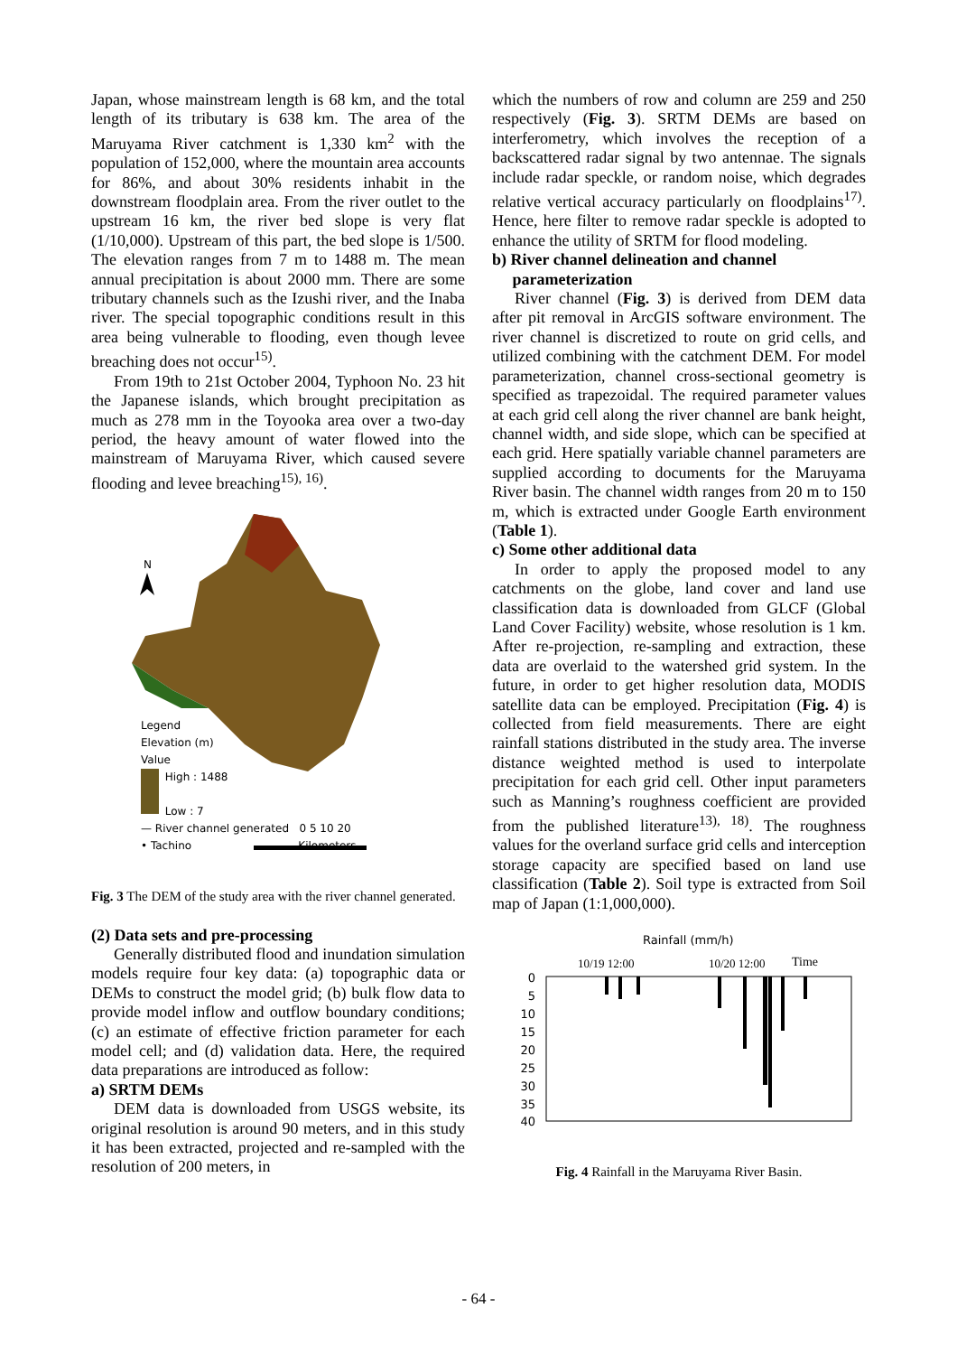Japan, whose mainstream length is 68 km, and the total length of its tributary is 638 km. The area of the Maruyama River catchment is 1,330 km<sup>2</sup> with the population of 152,000, where the mountain area accounts for 86%, and about 30% residents inhabit in the downstream floodplain area. From the river outlet to the upstream 16 km, the river bed slope is very flat (1/10,000). Upstream of this part, the bed slope is 1/500. The elevation ranges from 7 m to 1488 m. The mean annual precipitation is about 2000 mm. There are some tributary channels such as the Izushi river, and the Inaba river. The special topographic conditions result in this area being vulnerable to flooding, even though levee breaching does not occur<sup>15)</sup>.
From 19th to 21st October 2004, Typhoon No. 23 hit the Japanese islands, which brought precipitation as much as 278 mm in the Toyooka area over a two-day period, the heavy amount of water flowed into the mainstream of Maruyama River, which caused severe flooding and levee breaching<sup>15), 16)</sup>.
N
Legend
Elevation (m)
Value
High : 1488
Low : 7
— River channel generated 0 5 10 20
• Tachino Kilometers
Fig. 3 The DEM of the study area with the river channel generated.
(2) Data sets and pre-processing
Generally distributed flood and inundation simulation models require four key data: (a) topographic data or DEMs to construct the model grid; (b) bulk flow data to provide model inflow and outflow boundary conditions; (c) an estimate of effective friction parameter for each model cell; and (d) validation data. Here, the required data preparations are introduced as follow:
a) SRTM DEMs
DEM data is downloaded from USGS website, its original resolution is around 90 meters, and in this study it has been extracted, projected and re-sampled with the resolution of 200 meters, in
which the numbers of row and column are 259 and 250 respectively (Fig. 3). SRTM DEMs are based on interferometry, which involves the reception of a backscattered radar signal by two antennae. The signals include radar speckle, or random noise, which degrades relative vertical accuracy particularly on floodplains<sup>17)</sup>. Hence, here filter to remove radar speckle is adopted to enhance the utility of SRTM for flood modeling.
b) River channel delineation and channel
parameterization
River channel (Fig. 3) is derived from DEM data after pit removal in ArcGIS software environment. The river channel is discretized to route on grid cells, and utilized combining with the catchment DEM. For model parameterization, channel cross-sectional geometry is specified as trapezoidal. The required parameter values at each grid cell along the river channel are bank height, channel width, and side slope, which can be specified at each grid. Here spatially variable channel parameters are supplied according to documents for the Maruyama River basin. The channel width ranges from 20 m to 150 m, which is extracted under Google Earth environment (Table 1).
c) Some other additional data
In order to apply the proposed model to any catchments on the globe, land cover and land use classification data is downloaded from GLCF (Global Land Cover Facility) website, whose resolution is 1 km. After re-projection, re-sampling and extraction, these data are overlaid to the watershed grid system. In the future, in order to get higher resolution data, MODIS satellite data can be employed. Precipitation (Fig. 4) is collected from field measurements. There are eight rainfall stations distributed in the study area. The inverse distance weighted method is used to interpolate precipitation for each grid cell. Other input parameters such as Manning’s roughness coefficient are provided from the published literature<sup>13), 18)</sup>. The roughness values for the overland surface grid cells and interception storage capacity are specified based on land use classification (Table 2). Soil type is extracted from Soil map of Japan (1:1,000,000).
Rainfall (mm/h)
10/19 12:00
10/20 12:00
Time
0
5
10
15
20
25
30
35
40
Fig. 4 Rainfall in the Maruyama River Basin.
- 64 -